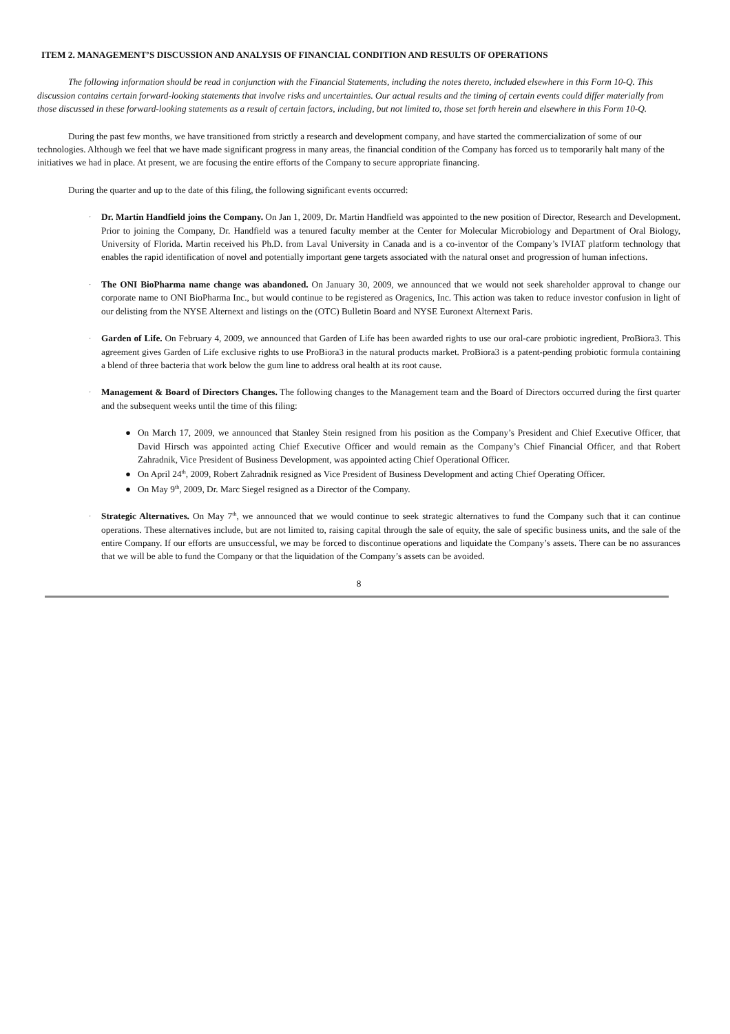ITEM 2. MANAGEMENT’S DISCUSSION AND ANALYSIS OF FINANCIAL CONDITION AND RESULTS OF OPERATIONS
The following information should be read in conjunction with the Financial Statements, including the notes thereto, included elsewhere in this Form 10-Q. This discussion contains certain forward-looking statements that involve risks and uncertainties. Our actual results and the timing of certain events could differ materially from those discussed in these forward-looking statements as a result of certain factors, including, but not limited to, those set forth herein and elsewhere in this Form 10-Q.
During the past few months, we have transitioned from strictly a research and development company, and have started the commercialization of some of our technologies. Although we feel that we have made significant progress in many areas, the financial condition of the Company has forced us to temporarily halt many of the initiatives we had in place. At present, we are focusing the entire efforts of the Company to secure appropriate financing.
During the quarter and up to the date of this filing, the following significant events occurred:
·
Dr. Martin Handfield joins the Company. On Jan 1, 2009, Dr. Martin Handfield was appointed to the new position of Director, Research and Development. Prior to joining the Company, Dr. Handfield was a tenured faculty member at the Center for Molecular Microbiology and Department of Oral Biology, University of Florida. Martin received his Ph.D. from Laval University in Canada and is a co-inventor of the Company’s IVIAT platform technology that enables the rapid identification of novel and potentially important gene targets associated with the natural onset and progression of human infections.
·
The ONI BioPharma name change was abandoned. On January 30, 2009, we announced that we would not seek shareholder approval to change our corporate name to ONI BioPharma Inc., but would continue to be registered as Oragenics, Inc. This action was taken to reduce investor confusion in light of our delisting from the NYSE Alternext and listings on the (OTC) Bulletin Board and NYSE Euronext Alternext Paris.
·
Garden of Life. On February 4, 2009, we announced that Garden of Life has been awarded rights to use our oral-care probiotic ingredient, ProBiora3. This agreement gives Garden of Life exclusive rights to use ProBiora3 in the natural products market. ProBiora3 is a patent-pending probiotic formula containing a blend of three bacteria that work below the gum line to address oral health at its root cause.
·
Management & Board of Directors Changes. The following changes to the Management team and the Board of Directors occurred during the first quarter and the subsequent weeks until the time of this filing:
● On March 17, 2009, we announced that Stanley Stein resigned from his position as the Company’s President and Chief Executive Officer, that David Hirsch was appointed acting Chief Executive Officer and would remain as the Company’s Chief Financial Officer, and that Robert Zahradnik, Vice President of Business Development, was appointed acting Chief Operational Officer.
● On April 24<sup>th</sup>, 2009, Robert Zahradnik resigned as Vice President of Business Development and acting Chief Operating Officer.
● On May 9<sup>th</sup>, 2009, Dr. Marc Siegel resigned as a Director of the Company.
·
Strategic Alternatives. On May 7<sup>th</sup>, we announced that we would continue to seek strategic alternatives to fund the Company such that it can continue operations. These alternatives include, but are not limited to, raising capital through the sale of equity, the sale of specific business units, and the sale of the entire Company. If our efforts are unsuccessful, we may be forced to discontinue operations and liquidate the Company’s assets. There can be no assurances that we will be able to fund the Company or that the liquidation of the Company’s assets can be avoided.
8